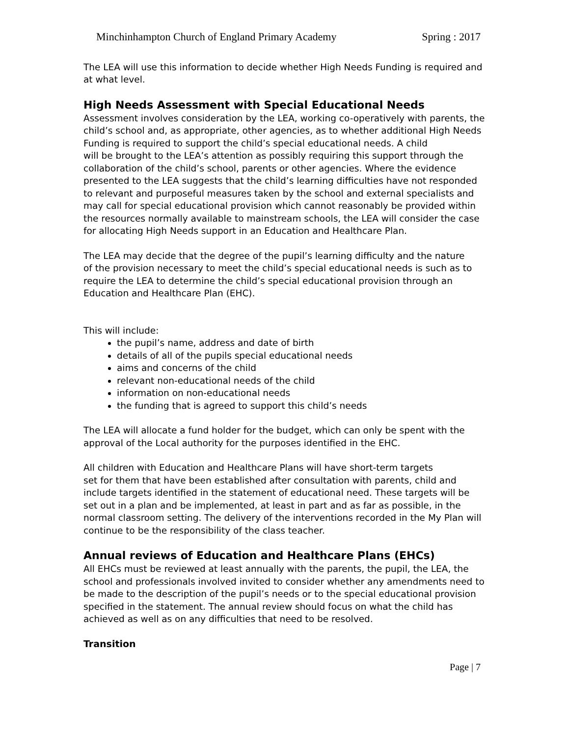Minchinhampton Church of England Primary Academy Spring : 2017
The LEA will use this information to decide whether High Needs Funding is required and at what level.
High Needs Assessment with Special Educational Needs
Assessment involves consideration by the LEA, working co-operatively with parents, the child’s school and, as appropriate, other agencies, as to whether additional High Needs Funding is required to support the child’s special educational needs. A child
will be brought to the LEA’s attention as possibly requiring this support through the collaboration of the child’s school, parents or other agencies. Where the evidence presented to the LEA suggests that the child’s learning difficulties have not responded to relevant and purposeful measures taken by the school and external specialists and may call for special educational provision which cannot reasonably be provided within the resources normally available to mainstream schools, the LEA will consider the case for allocating High Needs support in an Education and Healthcare Plan.
The LEA may decide that the degree of the pupil’s learning difficulty and the nature
of the provision necessary to meet the child’s special educational needs is such as to require the LEA to determine the child’s special educational provision through an Education and Healthcare Plan (EHC).
This will include:
the pupil’s name, address and date of birth
details of all of the pupils special educational needs
aims and concerns of the child
relevant non-educational needs of the child
information on non-educational needs
the funding that is agreed to support this child’s needs
The LEA will allocate a fund holder for the budget, which can only be spent with the approval of the Local authority for the purposes identified in the EHC.
All children with Education and Healthcare Plans will have short-term targets
set for them that have been established after consultation with parents, child and include targets identified in the statement of educational need. These targets will be set out in a plan and be implemented, at least in part and as far as possible, in the normal classroom setting. The delivery of the interventions recorded in the My Plan will continue to be the responsibility of the class teacher.
Annual reviews of Education and Healthcare Plans (EHCs)
All EHCs must be reviewed at least annually with the parents, the pupil, the LEA, the school and professionals involved invited to consider whether any amendments need to be made to the description of the pupil’s needs or to the special educational provision specified in the statement. The annual review should focus on what the child has achieved as well as on any difficulties that need to be resolved.
Transition
Page | 7